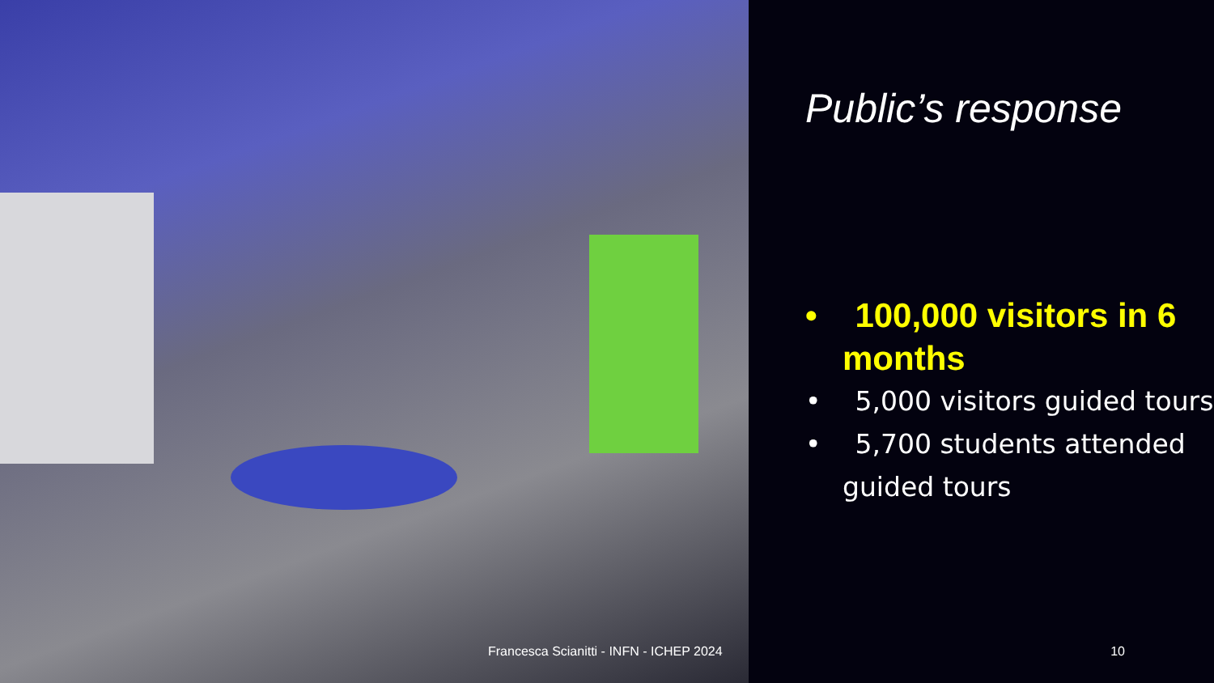Public’s response
• 100,000 visitors in 6 months
• 5,000 visitors guided tours
• 5,700 students attended guided tours
Francesca Scianitti - INFN - ICHEP 2024
10